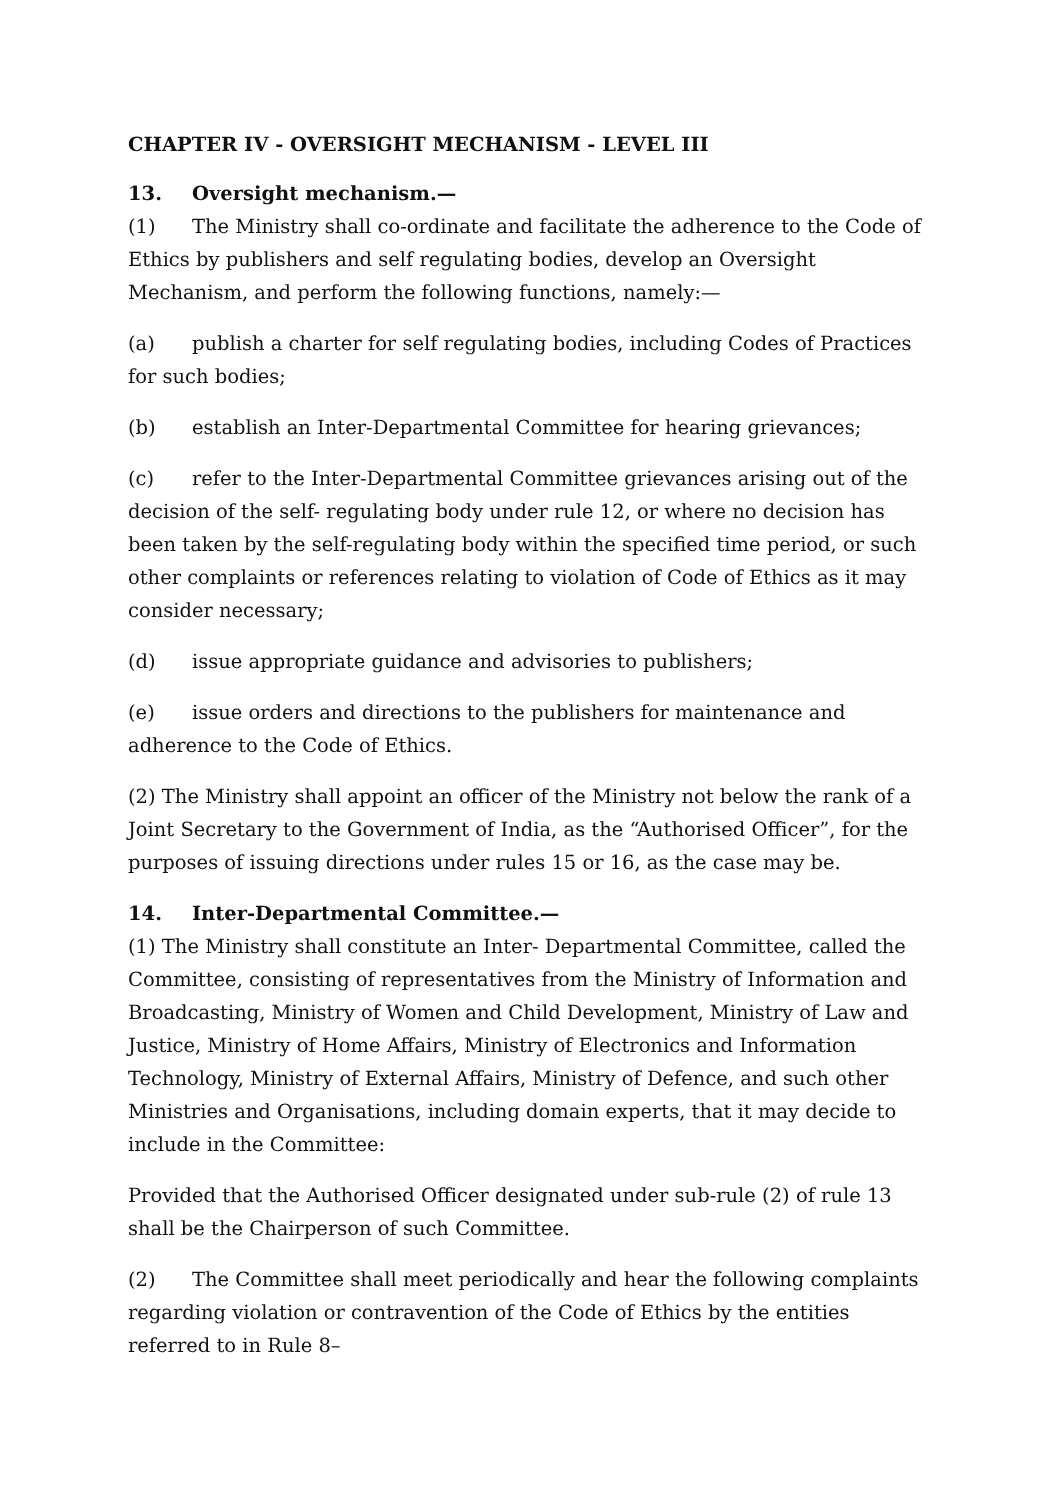CHAPTER IV - OVERSIGHT MECHANISM - LEVEL III
13. Oversight mechanism.—
(1) The Ministry shall co-ordinate and facilitate the adherence to the Code of Ethics by publishers and self regulating bodies, develop an Oversight Mechanism, and perform the following functions, namely:—
(a) publish a charter for self regulating bodies, including Codes of Practices for such bodies;
(b) establish an Inter-Departmental Committee for hearing grievances;
(c) refer to the Inter-Departmental Committee grievances arising out of the decision of the self- regulating body under rule 12, or where no decision has been taken by the self-regulating body within the specified time period, or such other complaints or references relating to violation of Code of Ethics as it may consider necessary;
(d) issue appropriate guidance and advisories to publishers;
(e) issue orders and directions to the publishers for maintenance and adherence to the Code of Ethics.
(2) The Ministry shall appoint an officer of the Ministry not below the rank of a Joint Secretary to the Government of India, as the “Authorised Officer”, for the purposes of issuing directions under rules 15 or 16, as the case may be.
14. Inter-Departmental Committee.—
(1) The Ministry shall constitute an Inter- Departmental Committee, called the Committee, consisting of representatives from the Ministry of Information and Broadcasting, Ministry of Women and Child Development, Ministry of Law and Justice, Ministry of Home Affairs, Ministry of Electronics and Information Technology, Ministry of External Affairs, Ministry of Defence, and such other Ministries and Organisations, including domain experts, that it may decide to include in the Committee:
Provided that the Authorised Officer designated under sub-rule (2) of rule 13 shall be the Chairperson of such Committee.
(2) The Committee shall meet periodically and hear the following complaints regarding violation or contravention of the Code of Ethics by the entities referred to in Rule 8–